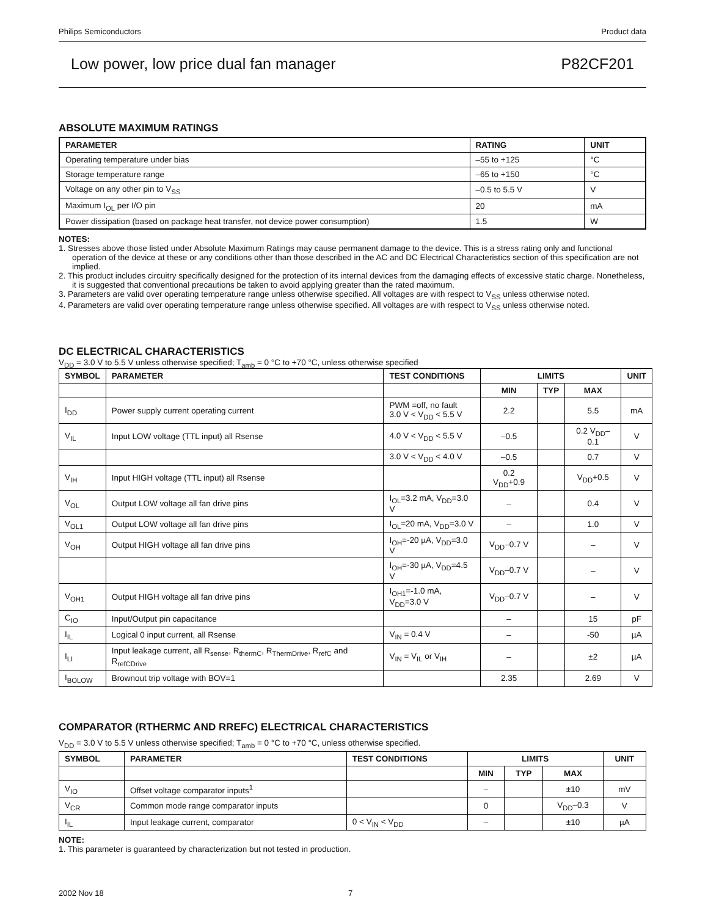Philips Semiconductors Product data
Low power, low price dual fan manager P82CF201
ABSOLUTE MAXIMUM RATINGS
| PARAMETER | RATING | UNIT |
| --- | --- | --- |
| Operating temperature under bias | –55 to +125 | °C |
| Storage temperature range | –65 to +150 | °C |
| Voltage on any other pin to V<sub>SS</sub> | –0.5 to 5.5 V | V |
| Maximum I<sub>OL</sub> per I/O pin | 20 | mA |
| Power dissipation (based on package heat transfer, not device power consumption) | 1.5 | W |
NOTES:
1. Stresses above those listed under Absolute Maximum Ratings may cause permanent damage to the device. This is a stress rating only and functional operation of the device at these or any conditions other than those described in the AC and DC Electrical Characteristics section of this specification are not implied.
2. This product includes circuitry specifically designed for the protection of its internal devices from the damaging effects of excessive static charge. Nonetheless, it is suggested that conventional precautions be taken to avoid applying greater than the rated maximum.
3. Parameters are valid over operating temperature range unless otherwise specified. All voltages are with respect to V<sub>SS</sub> unless otherwise noted.
4. Parameters are valid over operating temperature range unless otherwise specified. All voltages are with respect to V<sub>SS</sub> unless otherwise noted.
DC ELECTRICAL CHARACTERISTICS
V<sub>DD</sub> = 3.0 V to 5.5 V unless otherwise specified; T<sub>amb</sub> = 0 °C to +70 °C, unless otherwise specified
| SYMBOL | PARAMETER | TEST CONDITIONS | LIMITS | | | UNIT |
| --- | --- | --- | --- | --- | --- | --- |
| | | | MIN | TYP | MAX | |
| I<sub>DD</sub> | Power supply current operating current | PWM =off, no fault 3.0 V < V<sub>DD</sub> < 5.5 V | 2.2 | | 5.5 | mA |
| V<sub>IL</sub> | Input LOW voltage (TTL input) all Rsense | 4.0 V < V<sub>DD</sub> < 5.5 V | –0.5 | | 0.2 V<sub>DD</sub>–0.1 | V |
| | | 3.0 V < V<sub>DD</sub> < 4.0 V | –0.5 | | 0.7 | V |
| V<sub>IH</sub> | Input HIGH voltage (TTL input) all Rsense | | 0.2 V<sub>DD</sub>+0.9 | | V<sub>DD</sub>+0.5 | V |
| V<sub>OL</sub> | Output LOW voltage all fan drive pins | I<sub>OL</sub>=3.2 mA, V<sub>DD</sub>=3.0 V | – | | 0.4 | V |
| V<sub>OL1</sub> | Output LOW voltage all fan drive pins | I<sub>OL</sub>=20 mA, V<sub>DD</sub>=3.0 V | – | | 1.0 | V |
| V<sub>OH</sub> | Output HIGH voltage all fan drive pins | I<sub>OH</sub>=-20 µA, V<sub>DD</sub>=3.0 V | V<sub>DD</sub>–0.7 V | | – | V |
| | | I<sub>OH</sub>=-30 µA, V<sub>DD</sub>=4.5 V | V<sub>DD</sub>–0.7 V | | – | V |
| V<sub>OH1</sub> | Output HIGH voltage all fan drive pins | I<sub>OH1</sub>=-1.0 mA, V<sub>DD</sub>=3.0 V | V<sub>DD</sub>–0.7 V | | – | V |
| C<sub>IO</sub> | Input/Output pin capacitance | | – | | 15 | pF |
| I<sub>IL</sub> | Logical 0 input current, all Rsense | V<sub>IN</sub> = 0.4 V | – | | -50 | µA |
| I<sub>LI</sub> | Input leakage current, all R<sub>sense</sub>, R<sub>thermC</sub>, R<sub>ThermDrive</sub>, R<sub>refC</sub> and R<sub>refCDrive</sub> | V<sub>IN</sub> = V<sub>IL</sub> or V<sub>IH</sub> | – | | ±2 | µA |
| I<sub>BOLOW</sub> | Brownout trip voltage with BOV=1 | | 2.35 | | 2.69 | V |
COMPARATOR (RTHERMC AND RREFC) ELECTRICAL CHARACTERISTICS
V<sub>DD</sub> = 3.0 V to 5.5 V unless otherwise specified; T<sub>amb</sub> = 0 °C to +70 °C, unless otherwise specified.
| SYMBOL | PARAMETER | TEST CONDITIONS | LIMITS | | | UNIT |
| --- | --- | --- | --- | --- | --- | --- |
| | | | MIN | TYP | MAX | |
| V<sub>IO</sub> | Offset voltage comparator inputs<sup>1</sup> | | – | | ±10 | mV |
| V<sub>CR</sub> | Common mode range comparator inputs | | 0 | | V<sub>DD</sub>–0.3 | V |
| I<sub>IL</sub> | Input leakage current, comparator | 0 < V<sub>IN</sub> < V<sub>DD</sub> | – | | ±10 | µA |
NOTE:
1. This parameter is guaranteed by characterization but not tested in production.
2002 Nov 18 7